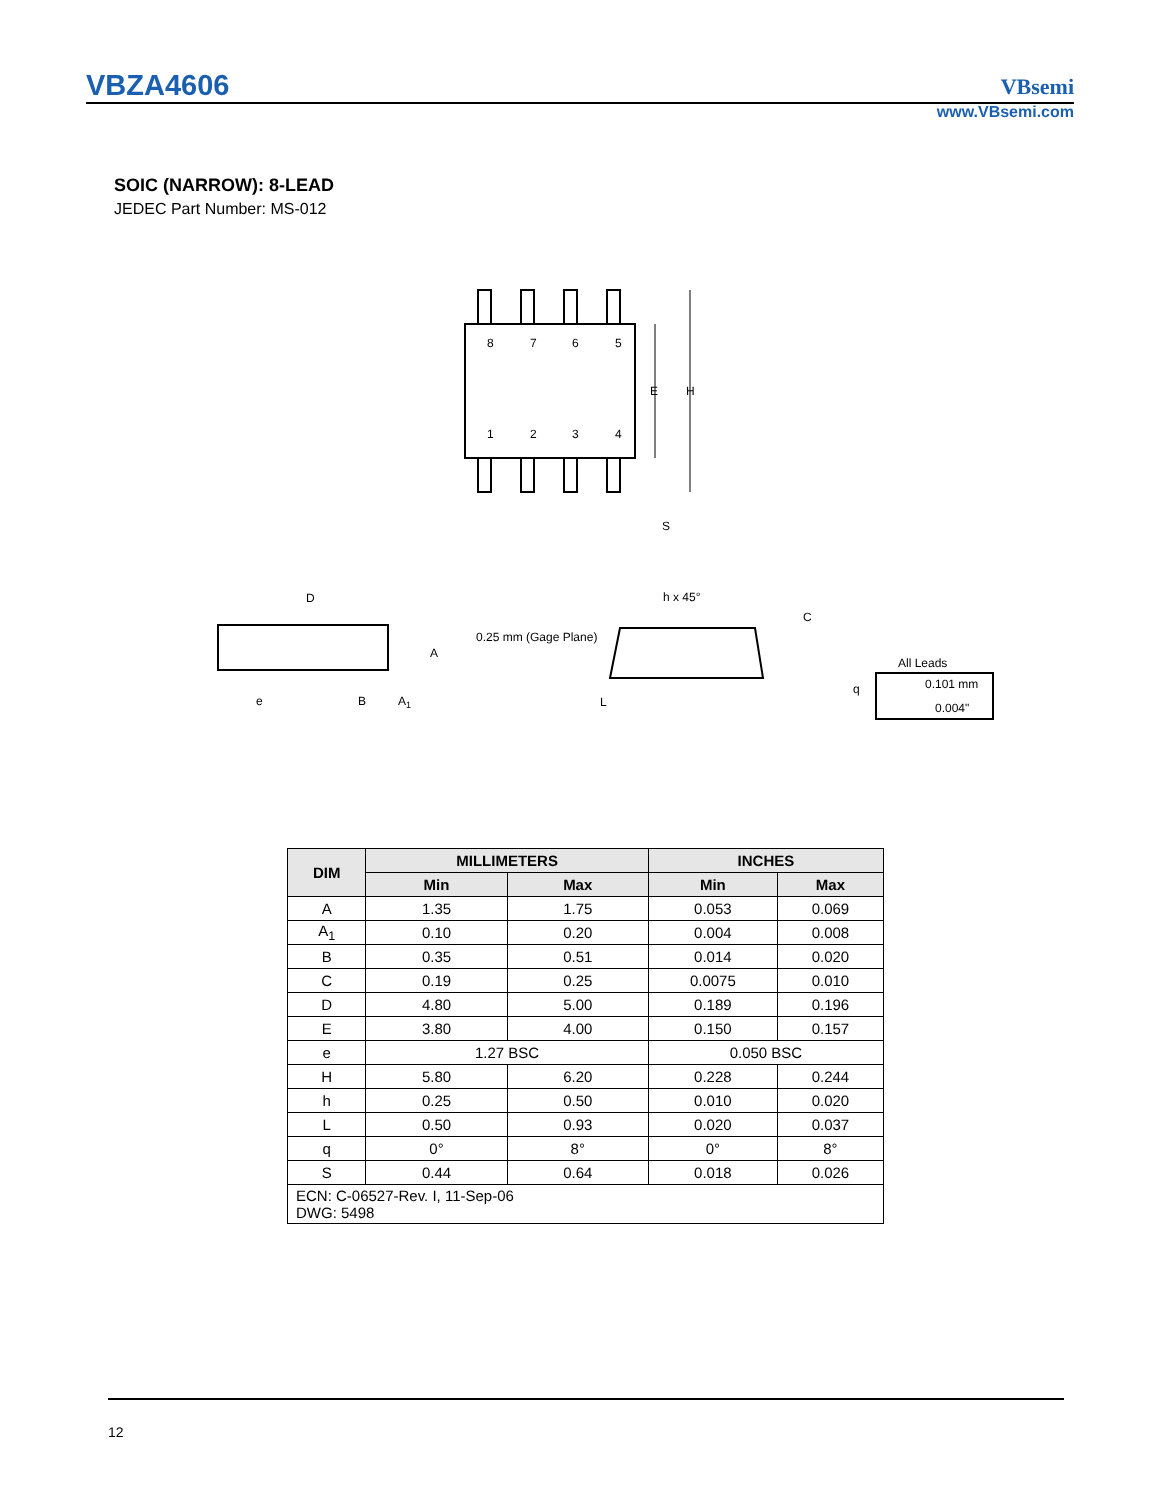VBZA4606 VBsemi
www.VBsemi.com
SOIC (NARROW): 8-LEAD
JEDEC Part Number: MS-012
8
7
6
5
1
2
3
4
E
H
S
D
A
e
B
A1
h x 45°
0.25 mm (Gage Plane)
C
All Leads
q
L
0.101 mm
0.004"
| DIM | MILLIMETERS | | INCHES | |
| --- | --- | --- | --- | --- |
| | Min | Max | Min | Max |
| A | 1.35 | 1.75 | 0.053 | 0.069 |
| A<sub>1</sub> | 0.10 | 0.20 | 0.004 | 0.008 |
| B | 0.35 | 0.51 | 0.014 | 0.020 |
| C | 0.19 | 0.25 | 0.0075 | 0.010 |
| D | 4.80 | 5.00 | 0.189 | 0.196 |
| E | 3.80 | 4.00 | 0.150 | 0.157 |
| e | 1.27 BSC | | 0.050 BSC | |
| H | 5.80 | 6.20 | 0.228 | 0.244 |
| h | 0.25 | 0.50 | 0.010 | 0.020 |
| L | 0.50 | 0.93 | 0.020 | 0.037 |
| q | 0° | 8° | 0° | 8° |
| S | 0.44 | 0.64 | 0.018 | 0.026 |
| ECN: C-06527-Rev. I, 11-Sep-06 DWG: 5498 | | | | |
12